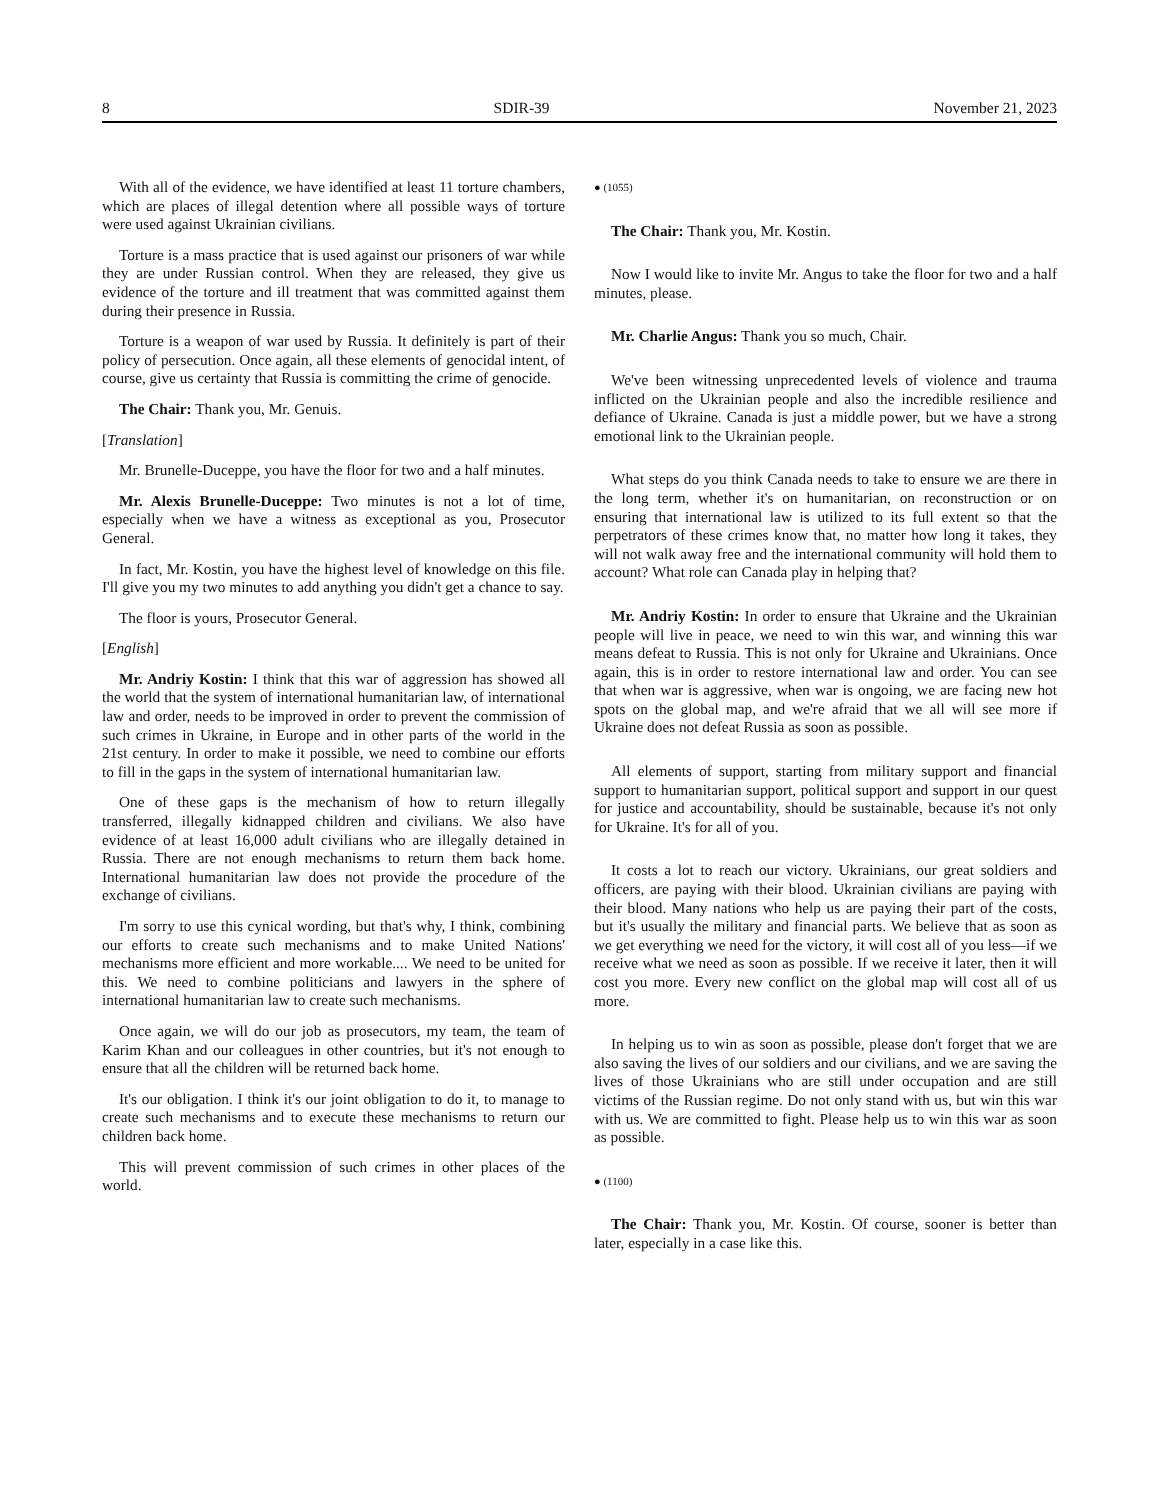8 SDIR-39 November 21, 2023
With all of the evidence, we have identified at least 11 torture chambers, which are places of illegal detention where all possible ways of torture were used against Ukrainian civilians.
Torture is a mass practice that is used against our prisoners of war while they are under Russian control. When they are released, they give us evidence of the torture and ill treatment that was committed against them during their presence in Russia.
Torture is a weapon of war used by Russia. It definitely is part of their policy of persecution. Once again, all these elements of genocidal intent, of course, give us certainty that Russia is committing the crime of genocide.
The Chair: Thank you, Mr. Genuis.
[Translation]
Mr. Brunelle-Duceppe, you have the floor for two and a half minutes.
Mr. Alexis Brunelle-Duceppe: Two minutes is not a lot of time, especially when we have a witness as exceptional as you, Prosecutor General.
In fact, Mr. Kostin, you have the highest level of knowledge on this file. I'll give you my two minutes to add anything you didn't get a chance to say.
The floor is yours, Prosecutor General.
[English]
Mr. Andriy Kostin: I think that this war of aggression has showed all the world that the system of international humanitarian law, of international law and order, needs to be improved in order to prevent the commission of such crimes in Ukraine, in Europe and in other parts of the world in the 21st century. In order to make it possible, we need to combine our efforts to fill in the gaps in the system of international humanitarian law.
One of these gaps is the mechanism of how to return illegally transferred, illegally kidnapped children and civilians. We also have evidence of at least 16,000 adult civilians who are illegally detained in Russia. There are not enough mechanisms to return them back home. International humanitarian law does not provide the procedure of the exchange of civilians.
I'm sorry to use this cynical wording, but that's why, I think, combining our efforts to create such mechanisms and to make United Nations' mechanisms more efficient and more workable.... We need to be united for this. We need to combine politicians and lawyers in the sphere of international humanitarian law to create such mechanisms.
Once again, we will do our job as prosecutors, my team, the team of Karim Khan and our colleagues in other countries, but it's not enough to ensure that all the children will be returned back home.
It's our obligation. I think it's our joint obligation to do it, to manage to create such mechanisms and to execute these mechanisms to return our children back home.
This will prevent commission of such crimes in other places of the world.
● (1055)
The Chair: Thank you, Mr. Kostin.
Now I would like to invite Mr. Angus to take the floor for two and a half minutes, please.
Mr. Charlie Angus: Thank you so much, Chair.
We've been witnessing unprecedented levels of violence and trauma inflicted on the Ukrainian people and also the incredible resilience and defiance of Ukraine. Canada is just a middle power, but we have a strong emotional link to the Ukrainian people.
What steps do you think Canada needs to take to ensure we are there in the long term, whether it's on humanitarian, on reconstruction or on ensuring that international law is utilized to its full extent so that the perpetrators of these crimes know that, no matter how long it takes, they will not walk away free and the international community will hold them to account? What role can Canada play in helping that?
Mr. Andriy Kostin: In order to ensure that Ukraine and the Ukrainian people will live in peace, we need to win this war, and winning this war means defeat to Russia. This is not only for Ukraine and Ukrainians. Once again, this is in order to restore international law and order. You can see that when war is aggressive, when war is ongoing, we are facing new hot spots on the global map, and we're afraid that we all will see more if Ukraine does not defeat Russia as soon as possible.
All elements of support, starting from military support and financial support to humanitarian support, political support and support in our quest for justice and accountability, should be sustainable, because it's not only for Ukraine. It's for all of you.
It costs a lot to reach our victory. Ukrainians, our great soldiers and officers, are paying with their blood. Ukrainian civilians are paying with their blood. Many nations who help us are paying their part of the costs, but it's usually the military and financial parts. We believe that as soon as we get everything we need for the victory, it will cost all of you less—if we receive what we need as soon as possible. If we receive it later, then it will cost you more. Every new conflict on the global map will cost all of us more.
In helping us to win as soon as possible, please don't forget that we are also saving the lives of our soldiers and our civilians, and we are saving the lives of those Ukrainians who are still under occupation and are still victims of the Russian regime. Do not only stand with us, but win this war with us. We are committed to fight. Please help us to win this war as soon as possible.
● (1100)
The Chair: Thank you, Mr. Kostin. Of course, sooner is better than later, especially in a case like this.